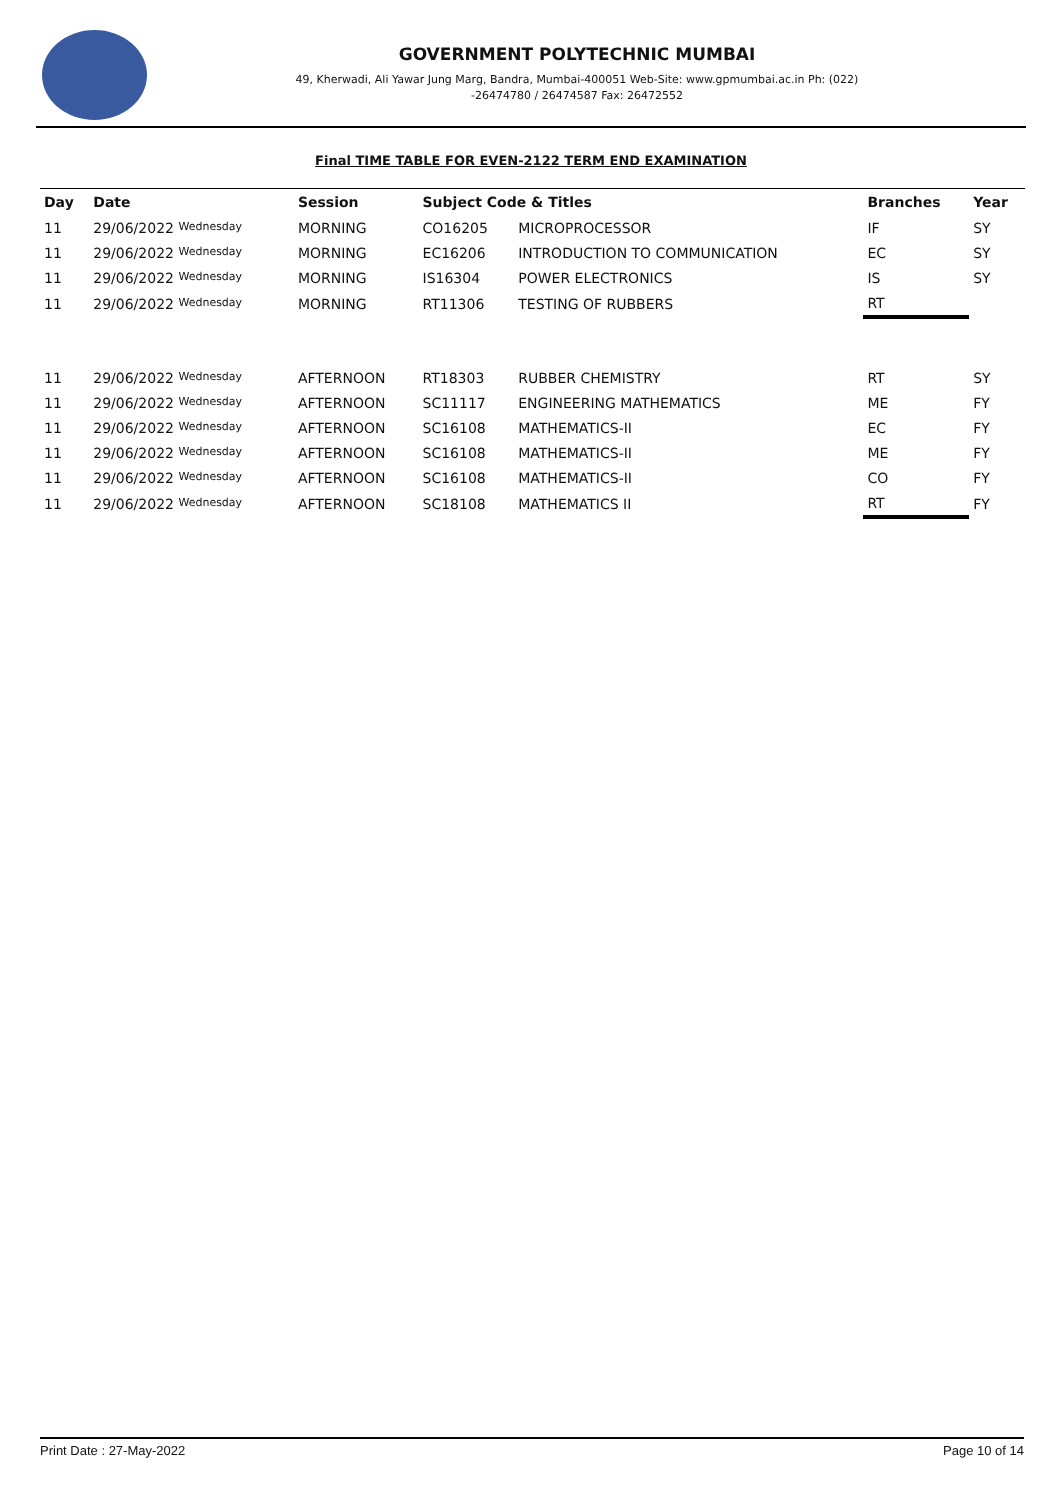GOVERNMENT POLYTECHNIC MUMBAI
49, Kherwadi, Ali Yawar Jung Marg, Bandra, Mumbai-400051 Web-Site: www.gpmumbai.ac.in Ph: (022)
-26474780 / 26474587 Fax: 26472552
Final TIME TABLE FOR EVEN-2122 TERM END EXAMINATION
| Day | Date | Session | Subject Code & Titles | | Branches | Year |
| --- | --- | --- | --- | --- | --- | --- |
| 11 | 29/06/2022 Wednesday | MORNING | CO16205 | MICROPROCESSOR | IF | SY |
| 11 | 29/06/2022 Wednesday | MORNING | EC16206 | INTRODUCTION TO COMMUNICATION | EC | SY |
| 11 | 29/06/2022 Wednesday | MORNING | IS16304 | POWER ELECTRONICS | IS | SY |
| 11 | 29/06/2022 Wednesday | MORNING | RT11306 | TESTING OF RUBBERS | RT | |
| 11 | 29/06/2022 Wednesday | AFTERNOON | RT18303 | RUBBER CHEMISTRY | RT | SY |
| 11 | 29/06/2022 Wednesday | AFTERNOON | SC11117 | ENGINEERING MATHEMATICS | ME | FY |
| 11 | 29/06/2022 Wednesday | AFTERNOON | SC16108 | MATHEMATICS-II | EC | FY |
| 11 | 29/06/2022 Wednesday | AFTERNOON | SC16108 | MATHEMATICS-II | ME | FY |
| 11 | 29/06/2022 Wednesday | AFTERNOON | SC16108 | MATHEMATICS-II | CO | FY |
| 11 | 29/06/2022 Wednesday | AFTERNOON | SC18108 | MATHEMATICS II | RT | FY |
Print Date : 27-May-2022 Page 10 of 14